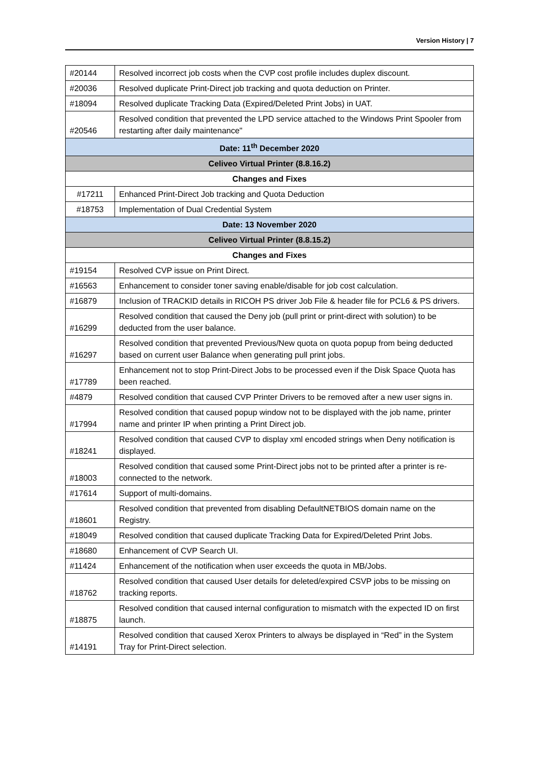Version History | 7
| #20144 | Resolved incorrect job costs when the CVP cost profile includes duplex discount. |
| #20036 | Resolved duplicate Print-Direct job tracking and quota deduction on Printer. |
| #18094 | Resolved duplicate Tracking Data (Expired/Deleted Print Jobs) in UAT. |
| #20546 | Resolved condition that prevented the LPD service attached to the Windows Print Spooler from restarting after daily maintenance" |
| Date: 11<sup>th</sup> December 2020 | |
| Celiveo Virtual Printer (8.8.16.2) | |
| Changes and Fixes | |
| #17211 | Enhanced Print-Direct Job tracking and Quota Deduction |
| #18753 | Implementation of Dual Credential System |
| Date: 13 November 2020 | |
| Celiveo Virtual Printer (8.8.15.2) | |
| Changes and Fixes | |
| #19154 | Resolved CVP issue on Print Direct. |
| #16563 | Enhancement to consider toner saving enable/disable for job cost calculation. |
| #16879 | Inclusion of TRACKID details in RICOH PS driver Job File & header file for PCL6 & PS drivers. |
| #16299 | Resolved condition that caused the Deny job (pull print or print-direct with solution) to be deducted from the user balance. |
| #16297 | Resolved condition that prevented Previous/New quota on quota popup from being deducted based on current user Balance when generating pull print jobs. |
| #17789 | Enhancement not to stop Print-Direct Jobs to be processed even if the Disk Space Quota has been reached. |
| #4879 | Resolved condition that caused CVP Printer Drivers to be removed after a new user signs in. |
| #17994 | Resolved condition that caused popup window not to be displayed with the job name, printer name and printer IP when printing a Print Direct job. |
| #18241 | Resolved condition that caused CVP to display xml encoded strings when Deny notification is displayed. |
| #18003 | Resolved condition that caused some Print-Direct jobs not to be printed after a printer is re-connected to the network. |
| #17614 | Support of multi-domains. |
| #18601 | Resolved condition that prevented from disabling DefaultNETBIOS domain name on the Registry. |
| #18049 | Resolved condition that caused duplicate Tracking Data for Expired/Deleted Print Jobs. |
| #18680 | Enhancement of CVP Search UI. |
| #11424 | Enhancement of the notification when user exceeds the quota in MB/Jobs. |
| #18762 | Resolved condition that caused User details for deleted/expired CSVP jobs to be missing on tracking reports. |
| #18875 | Resolved condition that caused internal configuration to mismatch with the expected ID on first launch. |
| #14191 | Resolved condition that caused Xerox Printers to always be displayed in “Red” in the System Tray for Print-Direct selection. |